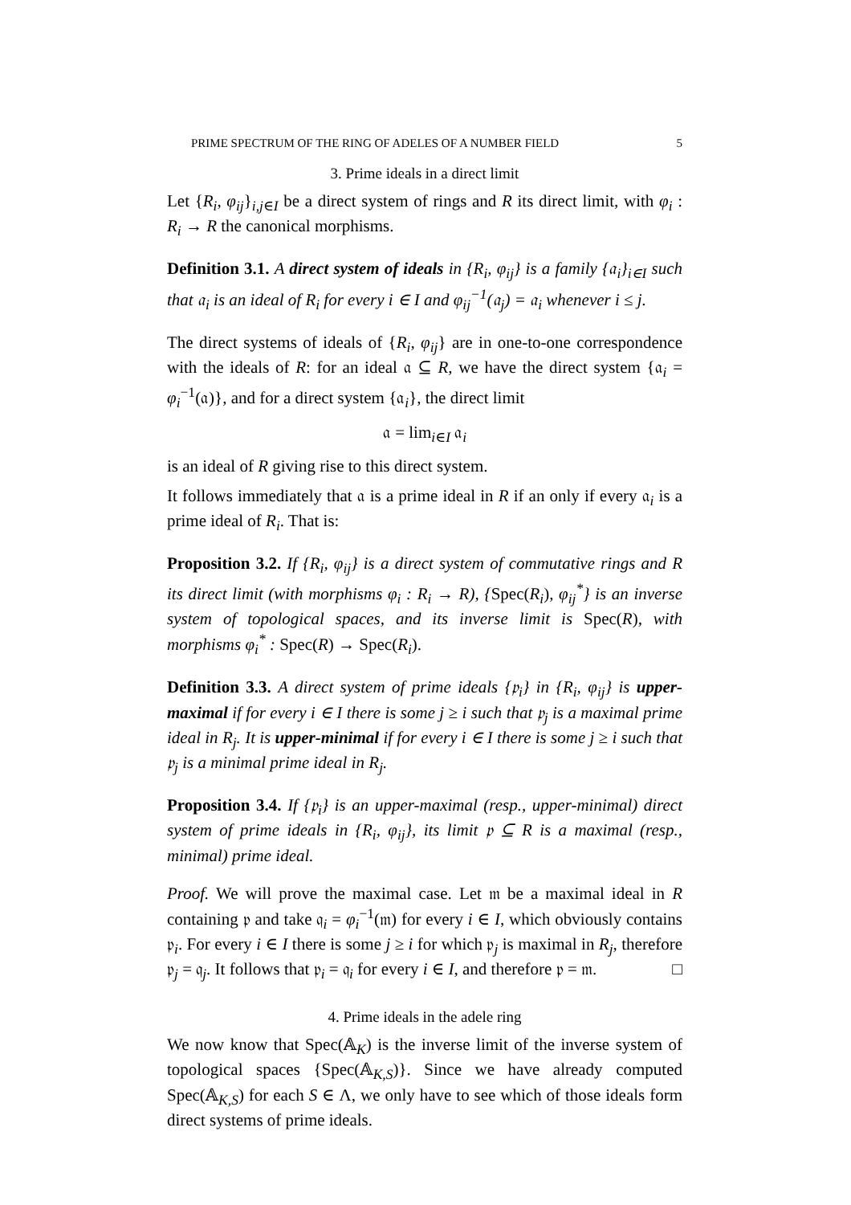PRIME SPECTRUM OF THE RING OF ADELES OF A NUMBER FIELD 5
3. Prime ideals in a direct limit
Let {R<sub>i</sub>, φ<sub>ij</sub>}<sub>i,j∈I</sub> be a direct system of rings and R its direct limit, with φ<sub>i</sub> : R<sub>i</sub> → R the canonical morphisms.
Definition 3.1. A direct system of ideals in {R<sub>i</sub>, φ<sub>ij</sub>} is a family {𝔞<sub>i</sub>}<sub>i∈I</sub> such that 𝔞<sub>i</sub> is an ideal of R<sub>i</sub> for every i ∈ I and φ<sub>ij</sub><sup>−1</sup>(𝔞<sub>j</sub>) = 𝔞<sub>i</sub> whenever i ≤ j.
The direct systems of ideals of {R<sub>i</sub>, φ<sub>ij</sub>} are in one-to-one correspondence with the ideals of R: for an ideal 𝔞 ⊆ R, we have the direct system {𝔞<sub>i</sub> = φ<sub>i</sub><sup>−1</sup>(𝔞)}, and for a direct system {𝔞<sub>i</sub>}, the direct limit
𝔞 = lim<sub>i∈I</sub> 𝔞<sub>i</sub>
is an ideal of R giving rise to this direct system.
It follows immediately that 𝔞 is a prime ideal in R if an only if every 𝔞<sub>i</sub> is a prime ideal of R<sub>i</sub>. That is:
Proposition 3.2. If {R<sub>i</sub>, φ<sub>ij</sub>} is a direct system of commutative rings and R its direct limit (with morphisms φ<sub>i</sub> : R<sub>i</sub> → R), {Spec(R<sub>i</sub>), φ<sub>ij</sub><sup>*</sup>} is an inverse system of topological spaces, and its inverse limit is Spec(R), with morphisms φ<sub>i</sub><sup>*</sup> : Spec(R) → Spec(R<sub>i</sub>).
Definition 3.3. A direct system of prime ideals {𝔭<sub>i</sub>} in {R<sub>i</sub>, φ<sub>ij</sub>} is upper-maximal if for every i ∈ I there is some j ≥ i such that 𝔭<sub>j</sub> is a maximal prime ideal in R<sub>j</sub>. It is upper-minimal if for every i ∈ I there is some j ≥ i such that 𝔭<sub>j</sub> is a minimal prime ideal in R<sub>j</sub>.
Proposition 3.4. If {𝔭<sub>i</sub>} is an upper-maximal (resp., upper-minimal) direct system of prime ideals in {R<sub>i</sub>, φ<sub>ij</sub>}, its limit 𝔭 ⊆ R is a maximal (resp., minimal) prime ideal.
Proof. We will prove the maximal case. Let 𝔪 be a maximal ideal in R containing 𝔭 and take 𝔮<sub>i</sub> = φ<sub>i</sub><sup>−1</sup>(𝔪) for every i ∈ I, which obviously contains 𝔭<sub>i</sub>. For every i ∈ I there is some j ≥ i for which 𝔭<sub>j</sub> is maximal in R<sub>j</sub>, therefore 𝔭<sub>j</sub> = 𝔮<sub>j</sub>. It follows that 𝔭<sub>i</sub> = 𝔮<sub>i</sub> for every i ∈ I, and therefore 𝔭 = 𝔪. □
4. Prime ideals in the adele ring
We now know that Spec(𝔸<sub>K</sub>) is the inverse limit of the inverse system of topological spaces {Spec(𝔸<sub>K,S</sub>)}. Since we have already computed Spec(𝔸<sub>K,S</sub>) for each S ∈ Λ, we only have to see which of those ideals form direct systems of prime ideals.